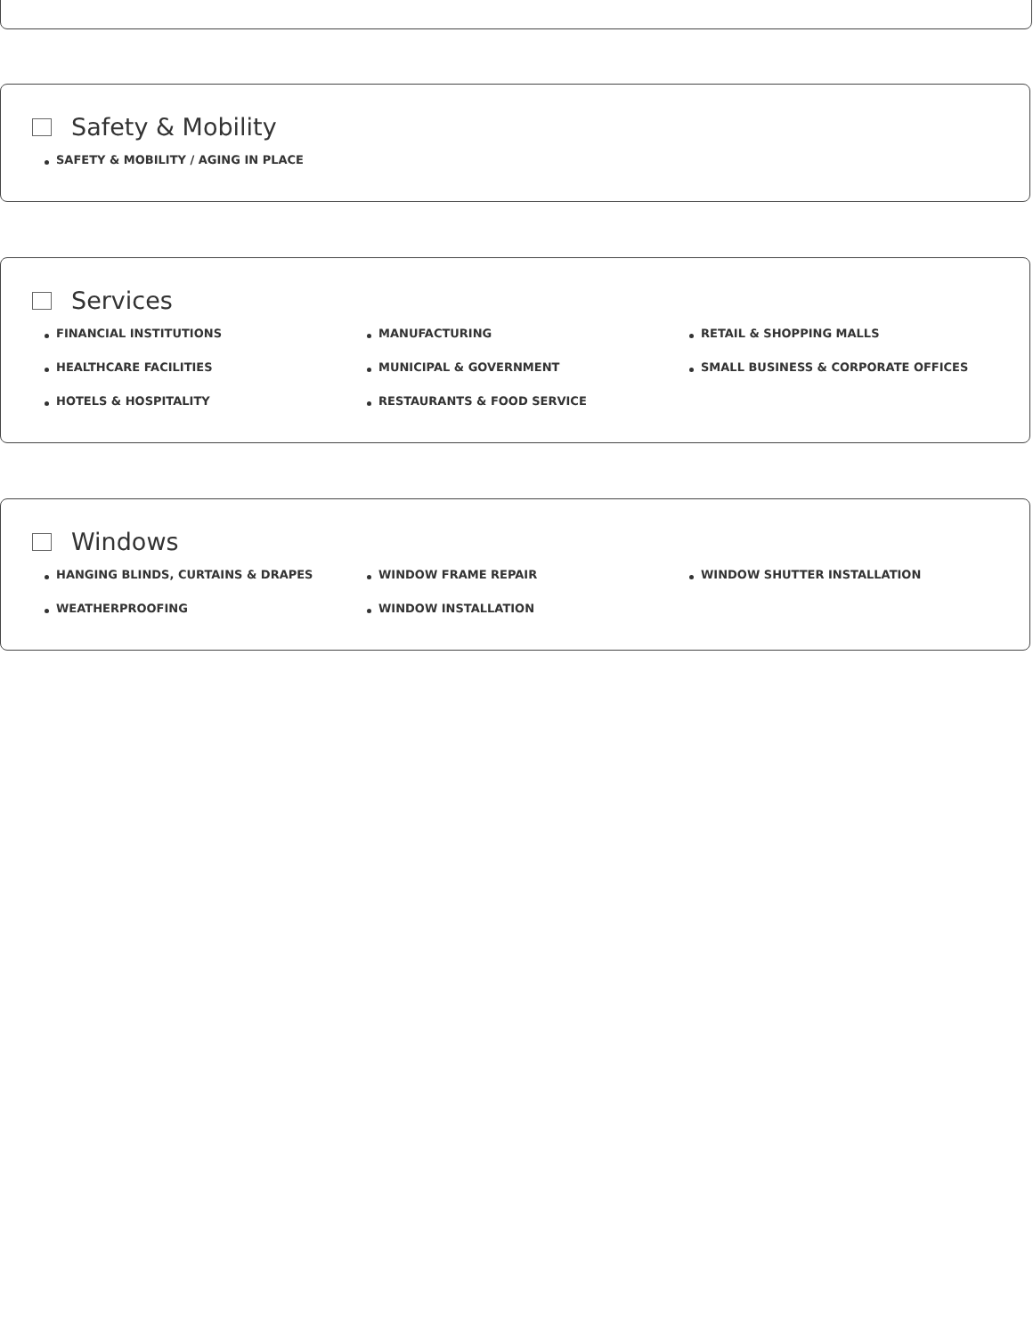Safety & Mobility
SAFETY & MOBILITY / AGING IN PLACE
Services
FINANCIAL INSTITUTIONS
MANUFACTURING
RETAIL & SHOPPING MALLS
HEALTHCARE FACILITIES
MUNICIPAL & GOVERNMENT
SMALL BUSINESS & CORPORATE OFFICES
HOTELS & HOSPITALITY
RESTAURANTS & FOOD SERVICE
Windows
HANGING BLINDS, CURTAINS & DRAPES
WINDOW FRAME REPAIR
WINDOW SHUTTER INSTALLATION
WEATHERPROOFING
WINDOW INSTALLATION